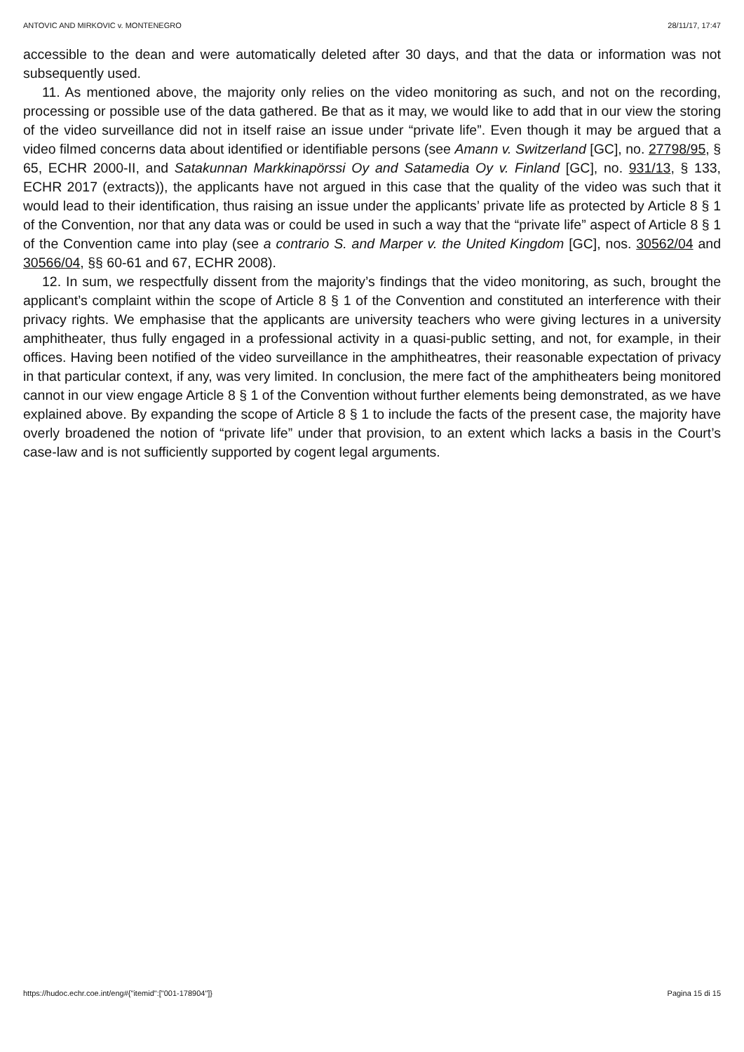ANTOVIC AND MIRKOVIC v. MONTENEGRO 28/11/17, 17:47
accessible to the dean and were automatically deleted after 30 days, and that the data or information was not subsequently used.
11. As mentioned above, the majority only relies on the video monitoring as such, and not on the recording, processing or possible use of the data gathered. Be that as it may, we would like to add that in our view the storing of the video surveillance did not in itself raise an issue under “private life”. Even though it may be argued that a video filmed concerns data about identified or identifiable persons (see Amann v. Switzerland [GC], no. 27798/95, § 65, ECHR 2000-II, and Satakunnan Markkinapörssi Oy and Satamedia Oy v. Finland [GC], no. 931/13, § 133, ECHR 2017 (extracts)), the applicants have not argued in this case that the quality of the video was such that it would lead to their identification, thus raising an issue under the applicants’ private life as protected by Article 8 § 1 of the Convention, nor that any data was or could be used in such a way that the “private life” aspect of Article 8 § 1 of the Convention came into play (see a contrario S. and Marper v. the United Kingdom [GC], nos. 30562/04 and 30566/04, §§ 60-61 and 67, ECHR 2008).
12. In sum, we respectfully dissent from the majority’s findings that the video monitoring, as such, brought the applicant’s complaint within the scope of Article 8 § 1 of the Convention and constituted an interference with their privacy rights. We emphasise that the applicants are university teachers who were giving lectures in a university amphitheater, thus fully engaged in a professional activity in a quasi-public setting, and not, for example, in their offices. Having been notified of the video surveillance in the amphitheatres, their reasonable expectation of privacy in that particular context, if any, was very limited. In conclusion, the mere fact of the amphitheaters being monitored cannot in our view engage Article 8 § 1 of the Convention without further elements being demonstrated, as we have explained above. By expanding the scope of Article 8 § 1 to include the facts of the present case, the majority have overly broadened the notion of “private life” under that provision, to an extent which lacks a basis in the Court’s case-law and is not sufficiently supported by cogent legal arguments.
https://hudoc.echr.coe.int/eng#{"itemid":["001-178904"]} Pagina 15 di 15